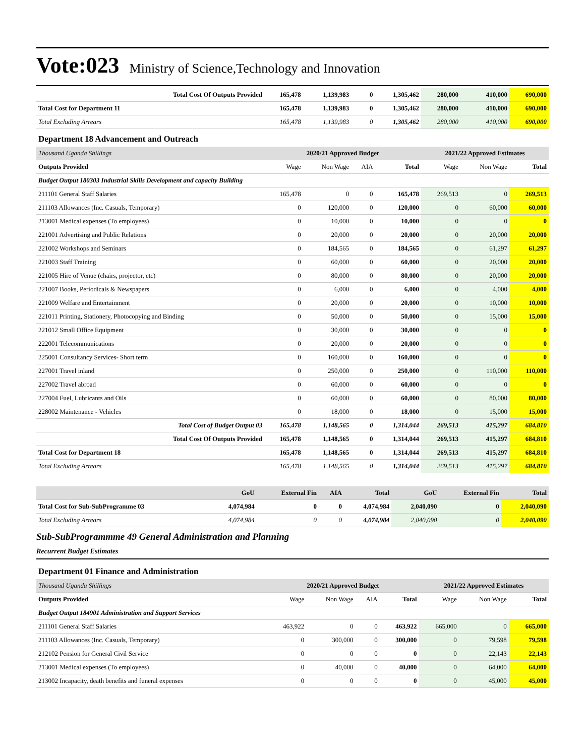Vote:023 Ministry of Science,Technology and Innovation
| Total Cost Of Outputs Provided | 165,478 | 1,139,983 | 0 | 1,305,462 | 280,000 | 410,000 | 690,000 |
| Total Cost for Department 11 | 165,478 | 1,139,983 | 0 | 1,305,462 | 280,000 | 410,000 | 690,000 |
| Total Excluding Arrears | 165,478 | 1,139,983 | 0 | 1,305,462 | 280,000 | 410,000 | 690,000 |
| Department 18 Advancement and Outreach | | | | | | | |
| Thousand Uganda Shillings | 2020/21 Approved Budget | | | | 2021/22 Approved Estimates | | |
| Outputs Provided | Wage | Non Wage | AIA | Total | Wage | Non Wage | Total |
| Budget Output 180303 Industrial Skills Development and capacity Building | | | | | | | |
| 211101 General Staff Salaries | 165,478 | 0 | 0 | 165,478 | 269,513 | 0 | 269,513 |
| 211103 Allowances (Inc. Casuals, Temporary) | 0 | 120,000 | 0 | 120,000 | 0 | 60,000 | 60,000 |
| 213001 Medical expenses (To employees) | 0 | 10,000 | 0 | 10,000 | 0 | 0 | 0 |
| 221001 Advertising and Public Relations | 0 | 20,000 | 0 | 20,000 | 0 | 20,000 | 20,000 |
| 221002 Workshops and Seminars | 0 | 184,565 | 0 | 184,565 | 0 | 61,297 | 61,297 |
| 221003 Staff Training | 0 | 60,000 | 0 | 60,000 | 0 | 20,000 | 20,000 |
| 221005 Hire of Venue (chairs, projector, etc) | 0 | 80,000 | 0 | 80,000 | 0 | 20,000 | 20,000 |
| 221007 Books, Periodicals & Newspapers | 0 | 6,000 | 0 | 6,000 | 0 | 4,000 | 4,000 |
| 221009 Welfare and Entertainment | 0 | 20,000 | 0 | 20,000 | 0 | 10,000 | 10,000 |
| 221011 Printing, Stationery, Photocopying and Binding | 0 | 50,000 | 0 | 50,000 | 0 | 15,000 | 15,000 |
| 221012 Small Office Equipment | 0 | 30,000 | 0 | 30,000 | 0 | 0 | 0 |
| 222001 Telecommunications | 0 | 20,000 | 0 | 20,000 | 0 | 0 | 0 |
| 225001 Consultancy Services- Short term | 0 | 160,000 | 0 | 160,000 | 0 | 0 | 0 |
| 227001 Travel inland | 0 | 250,000 | 0 | 250,000 | 0 | 110,000 | 110,000 |
| 227002 Travel abroad | 0 | 60,000 | 0 | 60,000 | 0 | 0 | 0 |
| 227004 Fuel, Lubricants and Oils | 0 | 60,000 | 0 | 60,000 | 0 | 80,000 | 80,000 |
| 228002 Maintenance - Vehicles | 0 | 18,000 | 0 | 18,000 | 0 | 15,000 | 15,000 |
| Total Cost of Budget Output 03 | 165,478 | 1,148,565 | 0 | 1,314,044 | 269,513 | 415,297 | 684,810 |
| Total Cost Of Outputs Provided | 165,478 | 1,148,565 | 0 | 1,314,044 | 269,513 | 415,297 | 684,810 |
| Total Cost for Department 18 | 165,478 | 1,148,565 | 0 | 1,314,044 | 269,513 | 415,297 | 684,810 |
| Total Excluding Arrears | 165,478 | 1,148,565 | 0 | 1,314,044 | 269,513 | 415,297 | 684,810 |
| | GoU | External Fin | AIA | Total | GoU | External Fin | Total |
| --- | --- | --- | --- | --- | --- | --- | --- |
| Total Cost for Sub-SubProgramme 03 | 4,074,984 | 0 | 0 | 4,074,984 | 2,040,090 | 0 | 2,040,090 |
| Total Excluding Arrears | 4,074,984 | 0 | 0 | 4,074,984 | 2,040,090 | 0 | 2,040,090 |
Sub-SubProgrammme 49 General Administration and Planning
Recurrent Budget Estimates
| Department 01 Finance and Administration | | | | | | | |
| Thousand Uganda Shillings | 2020/21 Approved Budget | | | | 2021/22 Approved Estimates | | |
| Outputs Provided | Wage | Non Wage | AIA | Total | Wage | Non Wage | Total |
| Budget Output 184901 Administration and Support Services | | | | | | | |
| 211101 General Staff Salaries | 463,922 | 0 | 0 | 463,922 | 665,000 | 0 | 665,000 |
| 211103 Allowances (Inc. Casuals, Temporary) | 0 | 300,000 | 0 | 300,000 | 0 | 79,598 | 79,598 |
| 212102 Pension for General Civil Service | 0 | 0 | 0 | 0 | 0 | 22,143 | 22,143 |
| 213001 Medical expenses (To employees) | 0 | 40,000 | 0 | 40,000 | 0 | 64,000 | 64,000 |
| 213002 Incapacity, death benefits and funeral expenses | 0 | 0 | 0 | 0 | 0 | 45,000 | 45,000 |